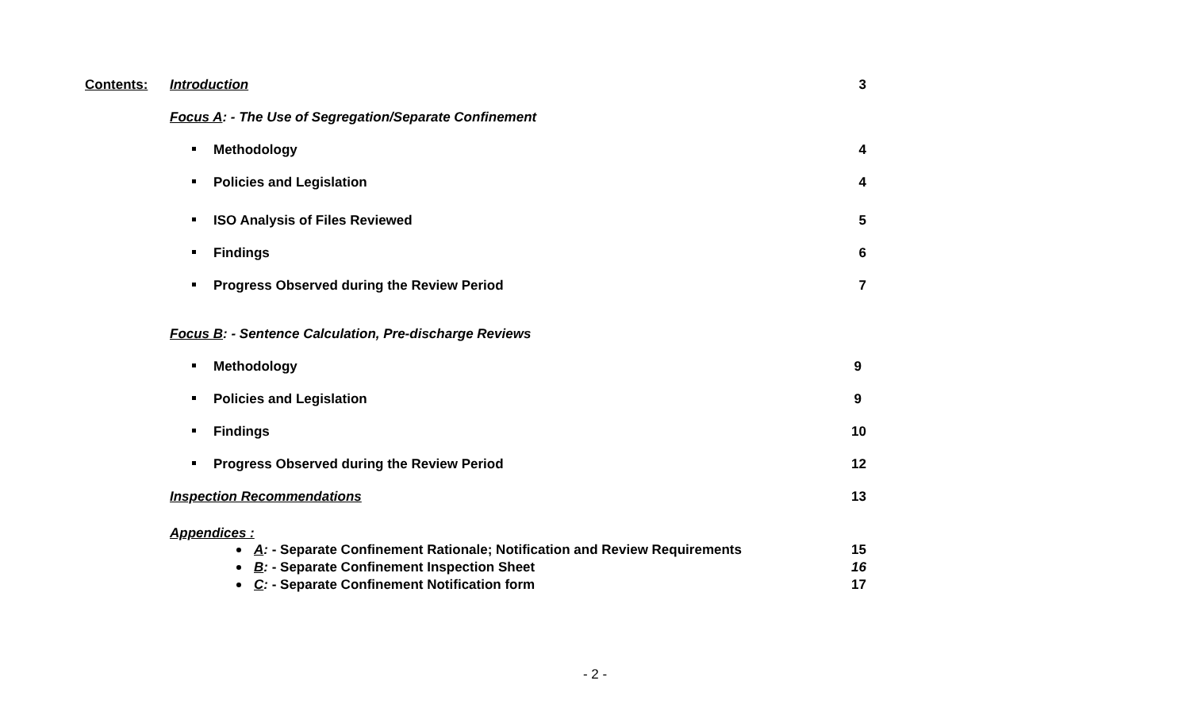Contents: Introduction 3
Focus A: - The Use of Segregation/Separate Confinement
Methodology 4
Policies and Legislation 4
ISO Analysis of Files Reviewed 5
Findings 6
Progress Observed during the Review Period 7
Focus B: - Sentence Calculation, Pre-discharge Reviews
Methodology 9
Policies and Legislation 9
Findings 10
Progress Observed during the Review Period 12
Inspection Recommendations 13
Appendices :
A: - Separate Confinement Rationale; Notification and Review Requirements 15
B: - Separate Confinement Inspection Sheet 16
C: - Separate Confinement Notification form 17
- 2 -